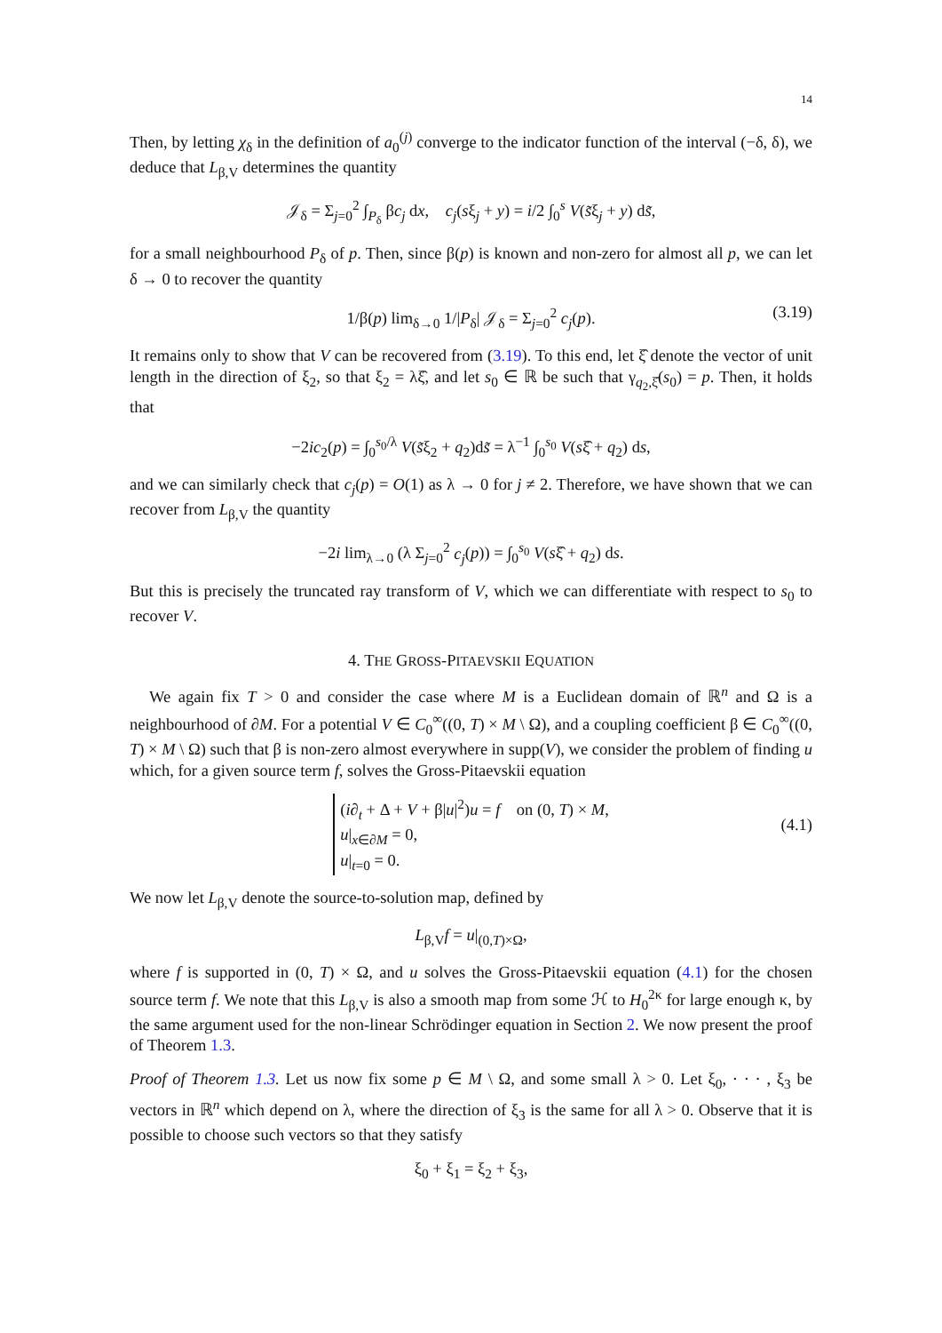14
Then, by letting χ<sub>δ</sub> in the definition of a<sub>0</sub><sup>(j)</sup> converge to the indicator function of the interval (−δ, δ), we deduce that L<sub>β,V</sub> determines the quantity
𝒥<sub>δ</sub> = Σ<sub>j=0</sub><sup>2</sup> ∫<sub>P<sub>δ</sub></sub> βc<sub>j</sub> dx, c<sub>j</sub>(sξ<sub>j</sub> + y) = i/2 ∫<sub>0</sub><sup>s</sup> V(s̃ξ<sub>j</sub> + y) ds̃,
for a small neighbourhood P<sub>δ</sub> of p. Then, since β(p) is known and non-zero for almost all p, we can let δ → 0 to recover the quantity
1/β(p) lim<sub>δ→0</sub> 1/|P<sub>δ</sub>| 𝒥<sub>δ</sub> = Σ<sub>j=0</sub><sup>2</sup> c<sub>j</sub>(p). (3.19)
It remains only to show that V can be recovered from (3.19). To this end, let ξ̂ denote the vector of unit length in the direction of ξ<sub>2</sub>, so that ξ<sub>2</sub> = λξ̂, and let s<sub>0</sub> ∈ ℝ be such that γ<sub>q<sub>2</sub>,ξ̂</sub>(s<sub>0</sub>) = p. Then, it holds that
−2ic<sub>2</sub>(p) = ∫<sub>0</sub><sup>s<sub>0</sub>/λ</sup> V(s̃ξ<sub>2</sub> + q<sub>2</sub>)ds̃ = λ<sup>−1</sup> ∫<sub>0</sub><sup>s<sub>0</sub></sup> V(sξ̂ + q<sub>2</sub>) ds,
and we can similarly check that c<sub>j</sub>(p) = O(1) as λ → 0 for j ≠ 2. Therefore, we have shown that we can recover from L<sub>β,V</sub> the quantity
−2i lim<sub>λ→0</sub> (λ Σ<sub>j=0</sub><sup>2</sup> c<sub>j</sub>(p)) = ∫<sub>0</sub><sup>s<sub>0</sub></sup> V(sξ̂ + q<sub>2</sub>) ds.
But this is precisely the truncated ray transform of V, which we can differentiate with respect to s<sub>0</sub> to recover V.
4. THE GROSS-PITAEVSKII EQUATION
We again fix T > 0 and consider the case where M is a Euclidean domain of ℝ<sup>n</sup> and Ω is a neighbourhood of ∂M. For a potential V ∈ C<sub>0</sub><sup>∞</sup>((0, T) × M \ Ω), and a coupling coefficient β ∈ C<sub>0</sub><sup>∞</sup>((0, T) × M \ Ω) such that β is non-zero almost everywhere in supp(V), we consider the problem of finding u which, for a given source term f, solves the Gross-Pitaevskii equation
(i∂<sub>t</sub> + Δ + V + β|u|<sup>2</sup>)u = f on (0, T) × M,
u|<sub>x∈∂M</sub> = 0,
u|<sub>t=0</sub> = 0.
(4.1)
We now let L<sub>β,V</sub> denote the source-to-solution map, defined by
L<sub>β,V</sub>f = u|<sub>(0,T)×Ω</sub>,
where f is supported in (0, T) × Ω, and u solves the Gross-Pitaevskii equation (4.1) for the chosen source term f. We note that this L<sub>β,V</sub> is also a smooth map from some ℋ to H<sub>0</sub><sup>2κ</sup> for large enough κ, by the same argument used for the non-linear Schrödinger equation in Section 2. We now present the proof of Theorem 1.3.
Proof of Theorem 1.3. Let us now fix some p ∈ M \ Ω, and some small λ > 0. Let ξ<sub>0</sub>, · · · , ξ<sub>3</sub> be vectors in ℝ<sup>n</sup> which depend on λ, where the direction of ξ<sub>3</sub> is the same for all λ > 0. Observe that it is possible to choose such vectors so that they satisfy
ξ<sub>0</sub> + ξ<sub>1</sub> = ξ<sub>2</sub> + ξ<sub>3</sub>,